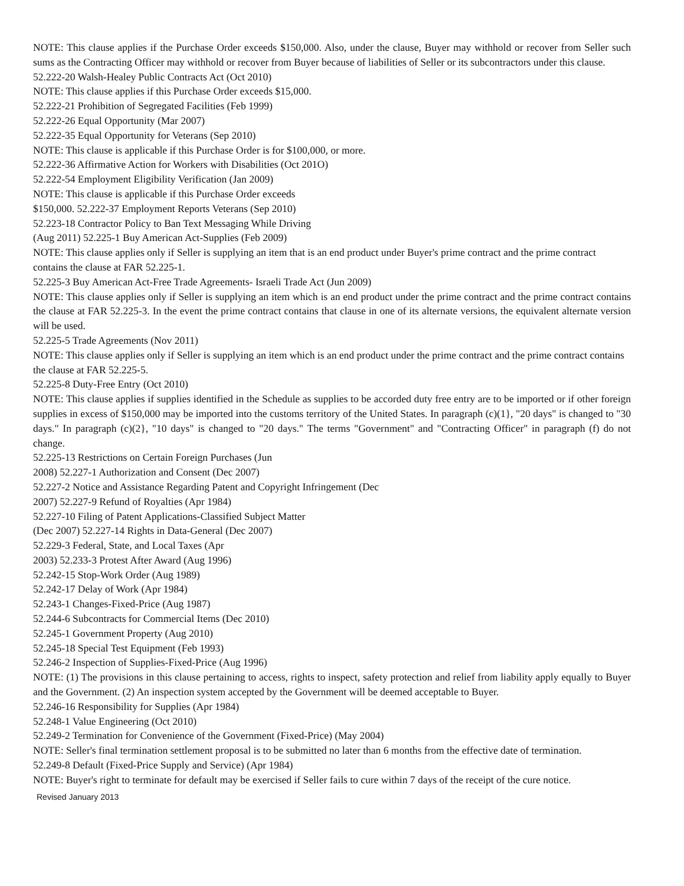NOTE: This clause applies if the Purchase Order exceeds $150,000. Also, under the clause, Buyer may withhold or recover from Seller such sums as the Contracting Officer may withhold or recover from Buyer because of liabilities of Seller or its subcontractors under this clause.
52.222-20 Walsh-Healey Public Contracts Act (Oct 2010)
NOTE: This clause applies if this Purchase Order exceeds $15,000.
52.222-21 Prohibition of Segregated Facilities (Feb 1999)
52.222-26 Equal Opportunity (Mar 2007)
52.222-35 Equal Opportunity for Veterans (Sep 2010)
NOTE: This clause is applicable if this Purchase Order is for $100,000, or more.
52.222-36 Affirmative Action for Workers with Disabilities (Oct 201O)
52.222-54 Employment Eligibility Verification (Jan 2009)
NOTE: This clause is applicable if this Purchase Order exceeds
$150,000. 52.222-37 Employment Reports Veterans (Sep 2010)
52.223-18 Contractor Policy to Ban Text Messaging While Driving
(Aug 2011) 52.225-1 Buy American Act-Supplies (Feb 2009)
NOTE: This clause applies only if Seller is supplying an item that is an end product under Buyer's prime contract and the prime contract contains the clause at FAR 52.225-1.
52.225-3 Buy American Act-Free Trade Agreements- Israeli Trade Act (Jun 2009)
NOTE: This clause applies only if Seller is supplying an item which is an end product under the prime contract and the prime contract contains the clause at FAR 52.225-3. In the event the prime contract contains that clause in one of its alternate versions, the equivalent alternate version will be used.
52.225-5 Trade Agreements (Nov 2011)
NOTE: This clause applies only if Seller is supplying an item which is an end product under the prime contract and the prime contract contains the clause at FAR 52.225-5.
52.225-8 Duty-Free Entry (Oct 2010)
NOTE: This clause applies if supplies identified in the Schedule as supplies to be accorded duty free entry are to be imported or if other foreign supplies in excess of $150,000 may be imported into the customs territory of the United States. In paragraph (c)(1}, "20 days" is changed to "30 days." In paragraph (c)(2}, "10 days" is changed to "20 days." The terms "Government" and "Contracting Officer" in paragraph (f) do not change.
52.225-13 Restrictions on Certain Foreign Purchases (Jun
2008) 52.227-1 Authorization and Consent (Dec 2007)
52.227-2 Notice and Assistance Regarding Patent and Copyright Infringement (Dec
2007) 52.227-9 Refund of Royalties (Apr 1984)
52.227-10 Filing of Patent Applications-Classified Subject Matter
(Dec 2007) 52.227-14 Rights in Data-General (Dec 2007)
52.229-3 Federal, State, and Local Taxes (Apr
2003) 52.233-3 Protest After Award (Aug 1996)
52.242-15 Stop-Work Order (Aug 1989)
52.242-17 Delay of Work (Apr 1984)
52.243-1 Changes-Fixed-Price (Aug 1987)
52.244-6 Subcontracts for Commercial Items (Dec 2010)
52.245-1 Government Property (Aug 2010)
52.245-18 Special Test Equipment (Feb 1993)
52.246-2 Inspection of Supplies-Fixed-Price (Aug 1996)
NOTE: (1) The provisions in this clause pertaining to access, rights to inspect, safety protection and relief from liability apply equally to Buyer and the Government. (2) An inspection system accepted by the Government will be deemed acceptable to Buyer.
52.246-16 Responsibility for Supplies (Apr 1984)
52.248-1 Value Engineering (Oct 2010)
52.249-2 Termination for Convenience of the Government (Fixed-Price) (May 2004)
NOTE: Seller's final termination settlement proposal is to be submitted no later than 6 months from the effective date of termination.
52.249-8 Default (Fixed-Price Supply and Service) (Apr 1984)
NOTE: Buyer's right to terminate for default may be exercised if Seller fails to cure within 7 days of the receipt of the cure notice.
Revised January 2013